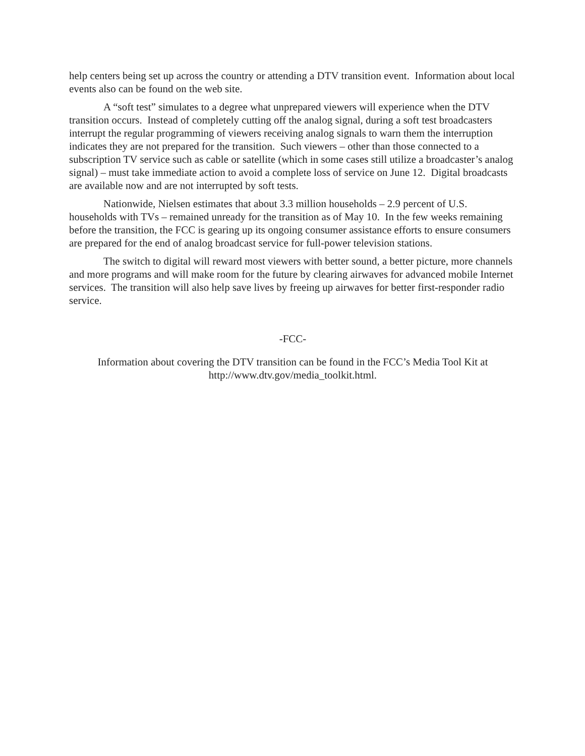help centers being set up across the country or attending a DTV transition event. Information about local events also can be found on the web site.
A “soft test” simulates to a degree what unprepared viewers will experience when the DTV transition occurs. Instead of completely cutting off the analog signal, during a soft test broadcasters interrupt the regular programming of viewers receiving analog signals to warn them the interruption indicates they are not prepared for the transition. Such viewers – other than those connected to a subscription TV service such as cable or satellite (which in some cases still utilize a broadcaster’s analog signal) – must take immediate action to avoid a complete loss of service on June 12. Digital broadcasts are available now and are not interrupted by soft tests.
Nationwide, Nielsen estimates that about 3.3 million households – 2.9 percent of U.S. households with TVs – remained unready for the transition as of May 10. In the few weeks remaining before the transition, the FCC is gearing up its ongoing consumer assistance efforts to ensure consumers are prepared for the end of analog broadcast service for full-power television stations.
The switch to digital will reward most viewers with better sound, a better picture, more channels and more programs and will make room for the future by clearing airwaves for advanced mobile Internet services. The transition will also help save lives by freeing up airwaves for better first-responder radio service.
-FCC-
Information about covering the DTV transition can be found in the FCC’s Media Tool Kit at http://www.dtv.gov/media_toolkit.html.